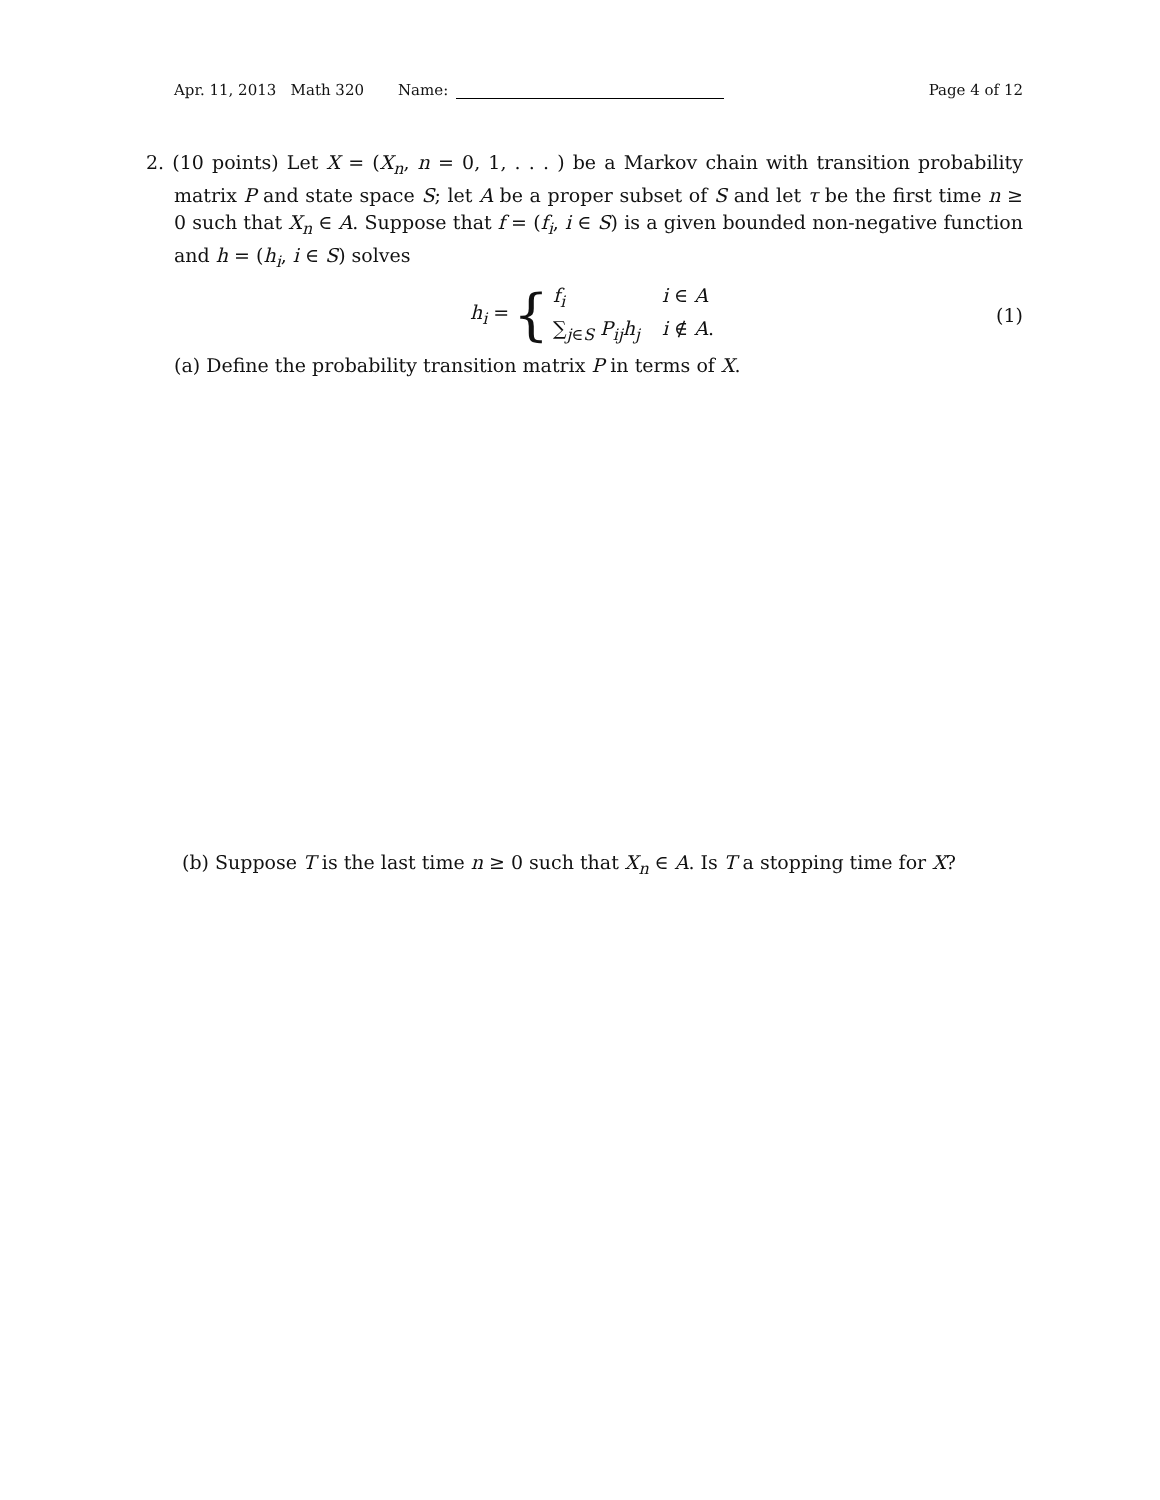Apr. 11, 2013 Math 320 Name: Page 4 of 12
2. (10 points) Let X = (X<sub>n</sub>, n = 0, 1, . . . ) be a Markov chain with transition probability matrix P and state space S; let A be a proper subset of S and let τ be the first time n ≥ 0 such that X<sub>n</sub> ∈ A. Suppose that f = (f<sub>i</sub>, i ∈ S) is a given bounded non-negative function and h = (h<sub>i</sub>, i ∈ S) solves
h<sub>i</sub> = {
f<sub>i</sub> i ∈ A ∑<sub>j∈S</sub> P<sub>ij</sub>h<sub>j</sub> i ∉ A.
(1)
(a) Define the probability transition matrix P in terms of X.
(b) Suppose T is the last time n ≥ 0 such that X<sub>n</sub> ∈ A. Is T a stopping time for X?